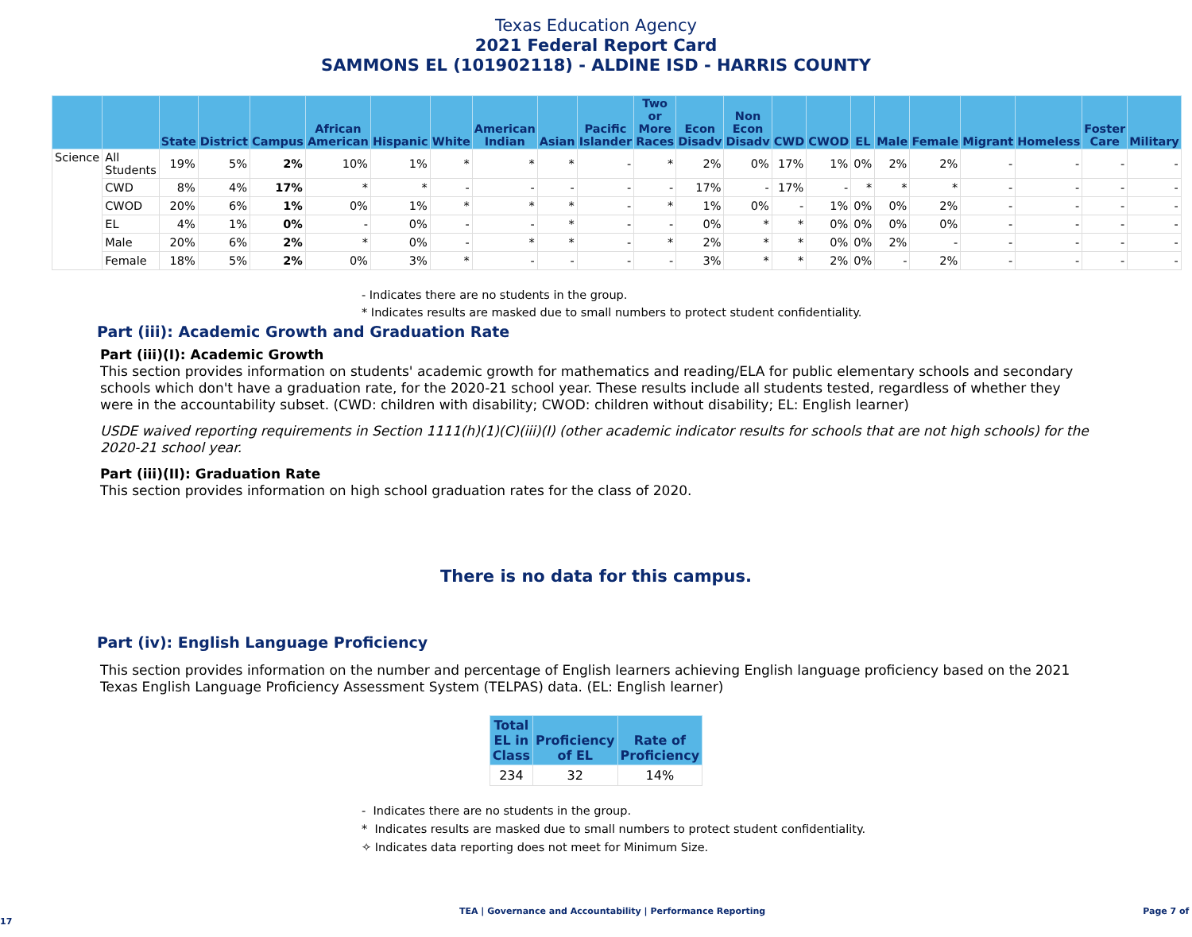Texas Education Agency
2021 Federal Report Card
SAMMONS EL (101902118) - ALDINE ISD - HARRIS COUNTY
| | | State | District | Campus | African American | Hispanic | White | American Indian | Asian | Pacific Islander | Two or More Races | Econ Disadv | Non Econ Disadv | CWD | CWOD | EL | Male | Female | Migrant | Homeless | Foster Care | Military |
| --- | --- | --- | --- | --- | --- | --- | --- | --- | --- | --- | --- | --- | --- | --- | --- | --- | --- | --- | --- | --- | --- | --- |
| Science | All Students | 19% | 5% | 2% | 10% | 1% | * | * | * | - | * | 2% | 0% | 17% | 1% | 0% | 2% | 2% | - | - | - | - |
| | CWD | 8% | 4% | 17% | * | * | - | - | - | - | - | 17% | - | 17% | - | * | * | * | - | - | - | - |
| | CWOD | 20% | 6% | 1% | 0% | 1% | * | * | * | - | * | 1% | 0% | - | 1% | 0% | 0% | 2% | - | - | - | - |
| | EL | 4% | 1% | 0% | - | 0% | - | - | * | - | - | 0% | * | * | 0% | 0% | 0% | 0% | - | - | - | - |
| | Male | 20% | 6% | 2% | * | 0% | - | * | * | - | * | 2% | * | * | 0% | 0% | 2% | - | - | - | - | - |
| | Female | 18% | 5% | 2% | 0% | 3% | * | - | - | - | - | 3% | * | * | 2% | 0% | - | 2% | - | - | - | - |
- Indicates there are no students in the group.
* Indicates results are masked due to small numbers to protect student confidentiality.
Part (iii): Academic Growth and Graduation Rate
Part (iii)(I): Academic Growth
This section provides information on students' academic growth for mathematics and reading/ELA for public elementary schools and secondary schools which don't have a graduation rate, for the 2020-21 school year. These results include all students tested, regardless of whether they were in the accountability subset. (CWD: children with disability; CWOD: children without disability; EL: English learner)
USDE waived reporting requirements in Section 1111(h)(1)(C)(iii)(I) (other academic indicator results for schools that are not high schools) for the 2020-21 school year.
Part (iii)(II): Graduation Rate
This section provides information on high school graduation rates for the class of 2020.
There is no data for this campus.
Part (iv): English Language Proficiency
This section provides information on the number and percentage of English learners achieving English language proficiency based on the 2021 Texas English Language Proficiency Assessment System (TELPAS) data. (EL: English learner)
| Total EL in Class | Proficiency of EL | Rate of Proficiency |
| --- | --- | --- |
| 234 | 32 | 14% |
- Indicates there are no students in the group.
* Indicates results are masked due to small numbers to protect student confidentiality.
✧ Indicates data reporting does not meet for Minimum Size.
TEA | Governance and Accountability | Performance Reporting Page 7 of 17